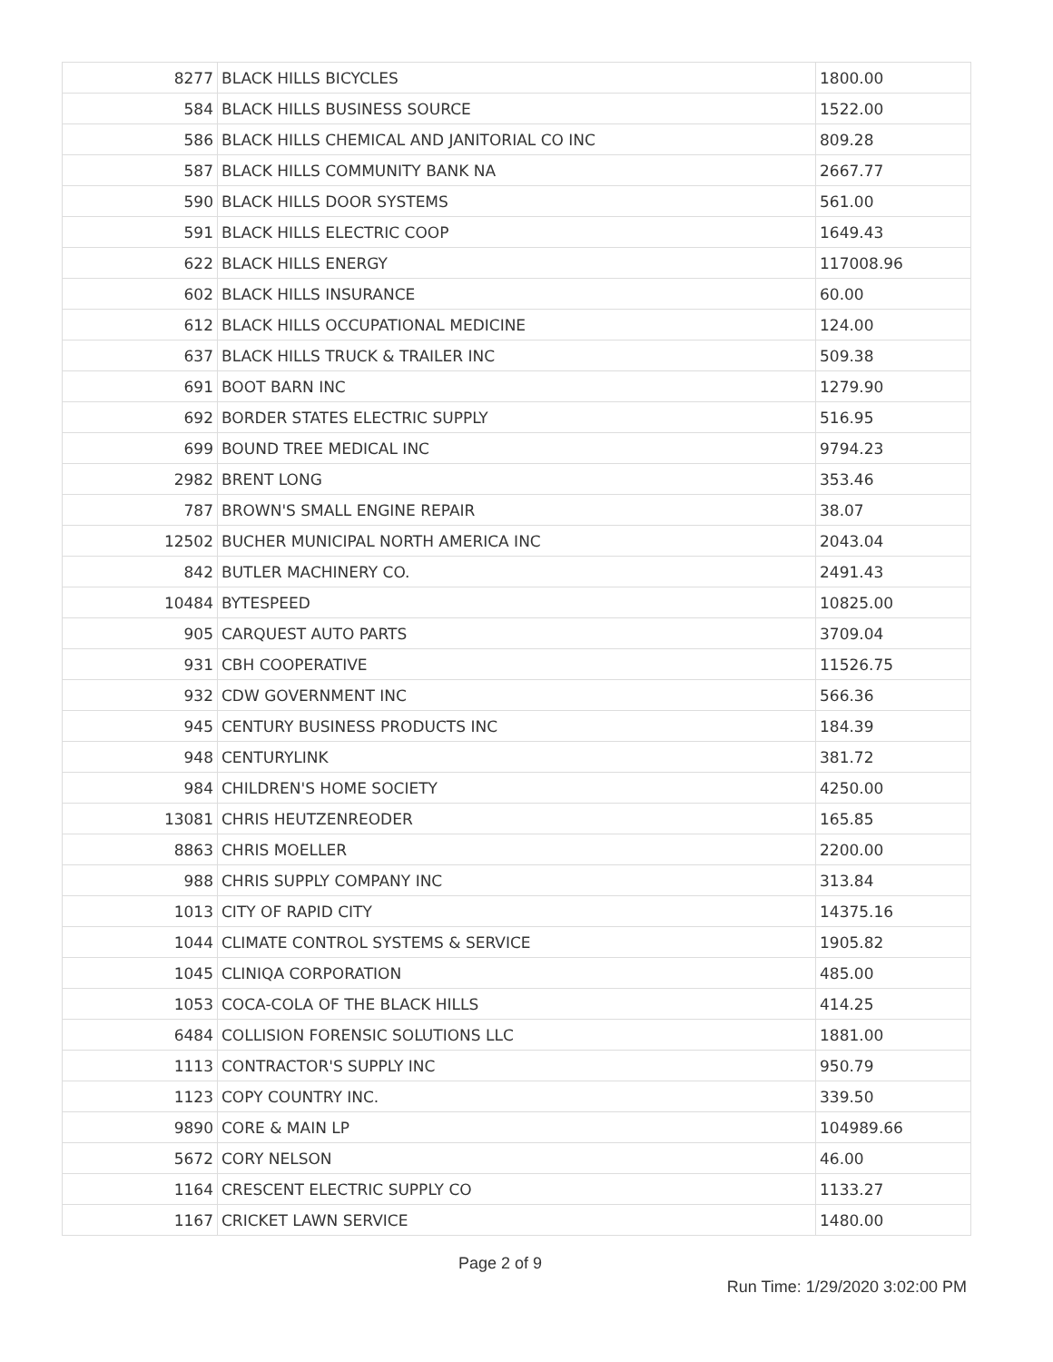| 8277 | BLACK HILLS BICYCLES | 1800.00 |
| 584 | BLACK HILLS BUSINESS SOURCE | 1522.00 |
| 586 | BLACK HILLS CHEMICAL AND JANITORIAL CO INC | 809.28 |
| 587 | BLACK HILLS COMMUNITY BANK NA | 2667.77 |
| 590 | BLACK HILLS DOOR SYSTEMS | 561.00 |
| 591 | BLACK HILLS ELECTRIC COOP | 1649.43 |
| 622 | BLACK HILLS ENERGY | 117008.96 |
| 602 | BLACK HILLS INSURANCE | 60.00 |
| 612 | BLACK HILLS OCCUPATIONAL MEDICINE | 124.00 |
| 637 | BLACK HILLS TRUCK & TRAILER INC | 509.38 |
| 691 | BOOT BARN INC | 1279.90 |
| 692 | BORDER STATES ELECTRIC SUPPLY | 516.95 |
| 699 | BOUND TREE MEDICAL INC | 9794.23 |
| 2982 | BRENT LONG | 353.46 |
| 787 | BROWN'S SMALL ENGINE REPAIR | 38.07 |
| 12502 | BUCHER MUNICIPAL NORTH AMERICA INC | 2043.04 |
| 842 | BUTLER MACHINERY CO. | 2491.43 |
| 10484 | BYTESPEED | 10825.00 |
| 905 | CARQUEST AUTO PARTS | 3709.04 |
| 931 | CBH COOPERATIVE | 11526.75 |
| 932 | CDW GOVERNMENT INC | 566.36 |
| 945 | CENTURY BUSINESS PRODUCTS INC | 184.39 |
| 948 | CENTURYLINK | 381.72 |
| 984 | CHILDREN'S HOME SOCIETY | 4250.00 |
| 13081 | CHRIS HEUTZENREODER | 165.85 |
| 8863 | CHRIS MOELLER | 2200.00 |
| 988 | CHRIS SUPPLY COMPANY INC | 313.84 |
| 1013 | CITY OF RAPID CITY | 14375.16 |
| 1044 | CLIMATE CONTROL SYSTEMS & SERVICE | 1905.82 |
| 1045 | CLINIQA CORPORATION | 485.00 |
| 1053 | COCA-COLA OF THE BLACK HILLS | 414.25 |
| 6484 | COLLISION FORENSIC SOLUTIONS LLC | 1881.00 |
| 1113 | CONTRACTOR'S SUPPLY INC | 950.79 |
| 1123 | COPY COUNTRY INC. | 339.50 |
| 9890 | CORE & MAIN LP | 104989.66 |
| 5672 | CORY NELSON | 46.00 |
| 1164 | CRESCENT ELECTRIC SUPPLY CO | 1133.27 |
| 1167 | CRICKET LAWN SERVICE | 1480.00 |
Page 2 of 9
Run Time: 1/29/2020 3:02:00 PM